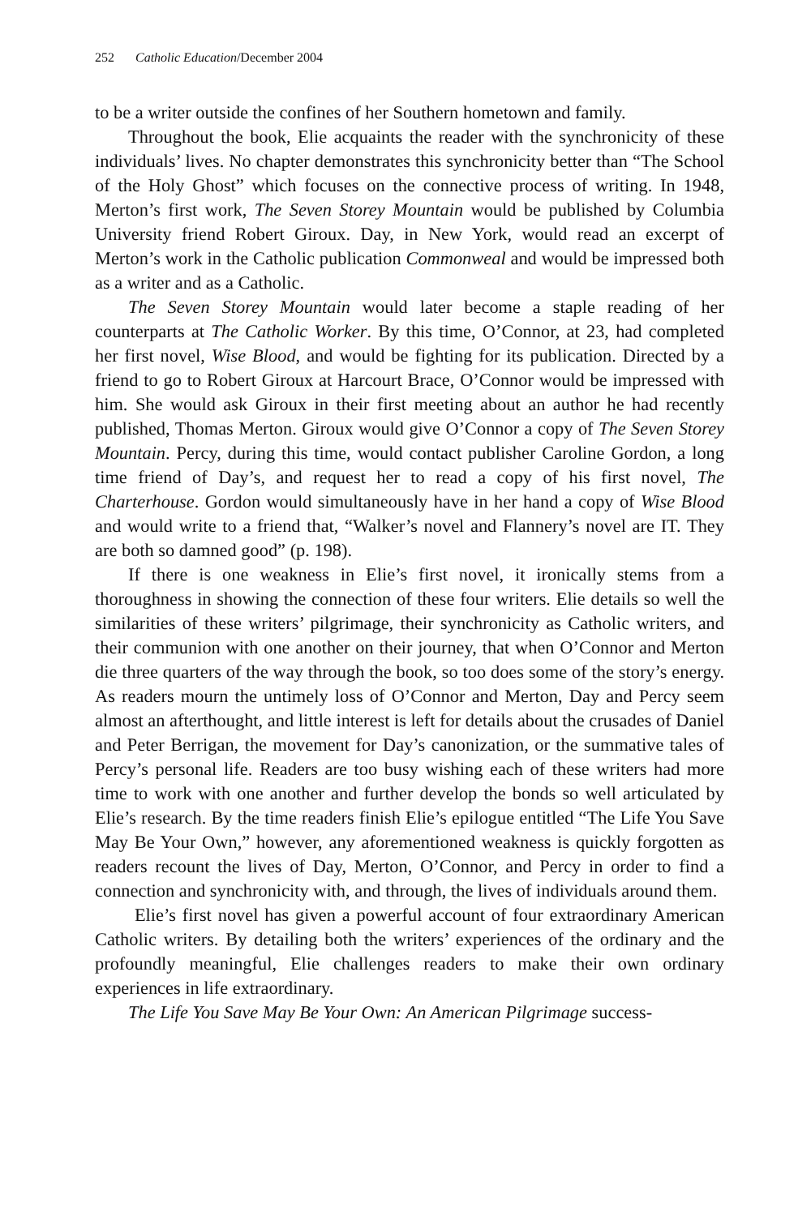252 Catholic Education/December 2004
to be a writer outside the confines of her Southern hometown and family.
Throughout the book, Elie acquaints the reader with the synchronicity of these individuals’ lives. No chapter demonstrates this synchronicity better than “The School of the Holy Ghost” which focuses on the connective process of writing. In 1948, Merton’s first work, The Seven Storey Mountain would be published by Columbia University friend Robert Giroux. Day, in New York, would read an excerpt of Merton’s work in the Catholic publication Commonweal and would be impressed both as a writer and as a Catholic.
The Seven Storey Mountain would later become a staple reading of her counterparts at The Catholic Worker. By this time, O’Connor, at 23, had completed her first novel, Wise Blood, and would be fighting for its publication. Directed by a friend to go to Robert Giroux at Harcourt Brace, O’Connor would be impressed with him. She would ask Giroux in their first meeting about an author he had recently published, Thomas Merton. Giroux would give O’Connor a copy of The Seven Storey Mountain. Percy, during this time, would contact publisher Caroline Gordon, a long time friend of Day’s, and request her to read a copy of his first novel, The Charterhouse. Gordon would simultaneously have in her hand a copy of Wise Blood and would write to a friend that, “Walker’s novel and Flannery’s novel are IT. They are both so damned good” (p. 198).
If there is one weakness in Elie’s first novel, it ironically stems from a thoroughness in showing the connection of these four writers. Elie details so well the similarities of these writers’ pilgrimage, their synchronicity as Catholic writers, and their communion with one another on their journey, that when O’Connor and Merton die three quarters of the way through the book, so too does some of the story’s energy. As readers mourn the untimely loss of O’Connor and Merton, Day and Percy seem almost an afterthought, and little interest is left for details about the crusades of Daniel and Peter Berrigan, the movement for Day’s canonization, or the summative tales of Percy’s personal life. Readers are too busy wishing each of these writers had more time to work with one another and further develop the bonds so well articulated by Elie’s research. By the time readers finish Elie’s epilogue entitled “The Life You Save May Be Your Own,” however, any aforementioned weakness is quickly forgotten as readers recount the lives of Day, Merton, O’Connor, and Percy in order to find a connection and synchronicity with, and through, the lives of individuals around them.
Elie’s first novel has given a powerful account of four extraordinary American Catholic writers. By detailing both the writers’ experiences of the ordinary and the profoundly meaningful, Elie challenges readers to make their own ordinary experiences in life extraordinary.
The Life You Save May Be Your Own: An American Pilgrimage success-